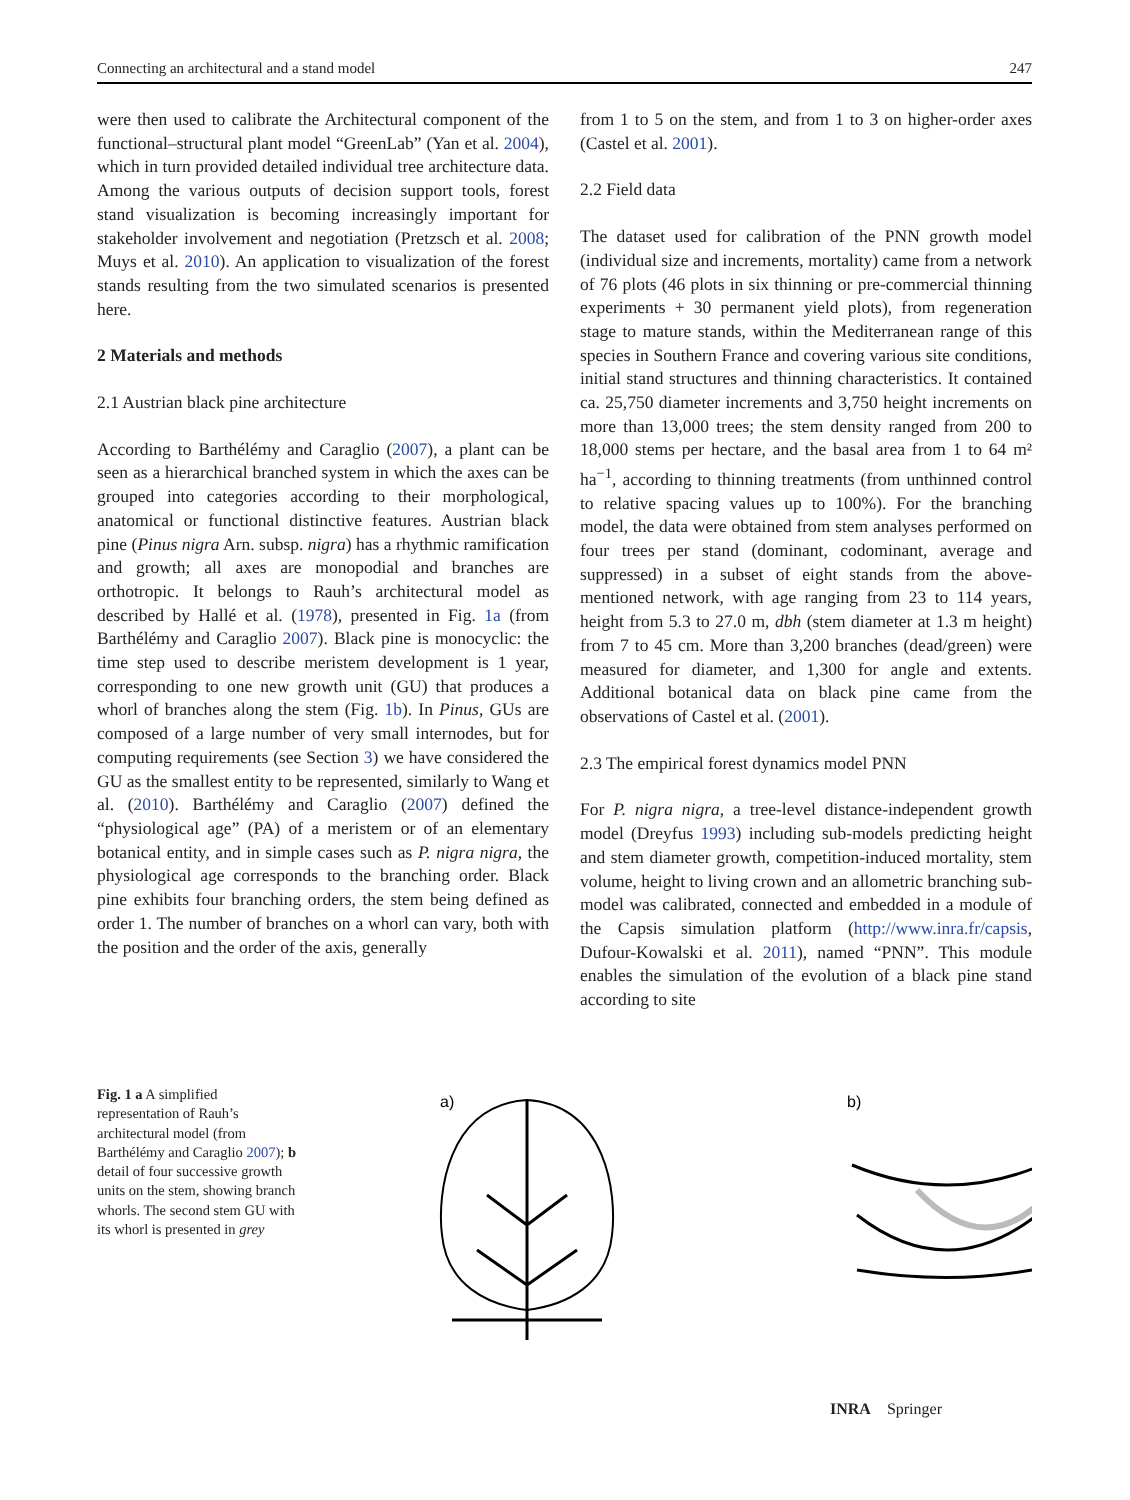Connecting an architectural and a stand model 247
were then used to calibrate the Architectural component of the functional–structural plant model “GreenLab” (Yan et al. 2004), which in turn provided detailed individual tree architecture data. Among the various outputs of decision support tools, forest stand visualization is becoming increasingly important for stakeholder involvement and negotiation (Pretzsch et al. 2008; Muys et al. 2010). An application to visualization of the forest stands resulting from the two simulated scenarios is presented here.
2 Materials and methods
2.1 Austrian black pine architecture
According to Barthélémy and Caraglio (2007), a plant can be seen as a hierarchical branched system in which the axes can be grouped into categories according to their morphological, anatomical or functional distinctive features. Austrian black pine (Pinus nigra Arn. subsp. nigra) has a rhythmic ramification and growth; all axes are monopodial and branches are orthotropic. It belongs to Rauh’s architectural model as described by Hallé et al. (1978), presented in Fig. 1a (from Barthélémy and Caraglio 2007). Black pine is monocyclic: the time step used to describe meristem development is 1 year, corresponding to one new growth unit (GU) that produces a whorl of branches along the stem (Fig. 1b). In Pinus, GUs are composed of a large number of very small internodes, but for computing requirements (see Section 3) we have considered the GU as the smallest entity to be represented, similarly to Wang et al. (2010). Barthélémy and Caraglio (2007) defined the “physiological age” (PA) of a meristem or of an elementary botanical entity, and in simple cases such as P. nigra nigra, the physiological age corresponds to the branching order. Black pine exhibits four branching orders, the stem being defined as order 1. The number of branches on a whorl can vary, both with the position and the order of the axis, generally
from 1 to 5 on the stem, and from 1 to 3 on higher-order axes (Castel et al. 2001).
2.2 Field data
The dataset used for calibration of the PNN growth model (individual size and increments, mortality) came from a network of 76 plots (46 plots in six thinning or pre-commercial thinning experiments + 30 permanent yield plots), from regeneration stage to mature stands, within the Mediterranean range of this species in Southern France and covering various site conditions, initial stand structures and thinning characteristics. It contained ca. 25,750 diameter increments and 3,750 height increments on more than 13,000 trees; the stem density ranged from 200 to 18,000 stems per hectare, and the basal area from 1 to 64 m² ha<sup>−1</sup>, according to thinning treatments (from unthinned control to relative spacing values up to 100%). For the branching model, the data were obtained from stem analyses performed on four trees per stand (dominant, codominant, average and suppressed) in a subset of eight stands from the above-mentioned network, with age ranging from 23 to 114 years, height from 5.3 to 27.0 m, dbh (stem diameter at 1.3 m height) from 7 to 45 cm. More than 3,200 branches (dead/green) were measured for diameter, and 1,300 for angle and extents. Additional botanical data on black pine came from the observations of Castel et al. (2001).
2.3 The empirical forest dynamics model PNN
For P. nigra nigra, a tree-level distance-independent growth model (Dreyfus 1993) including sub-models predicting height and stem diameter growth, competition-induced mortality, stem volume, height to living crown and an allometric branching sub-model was calibrated, connected and embedded in a module of the Capsis simulation platform (http://www.inra.fr/capsis, Dufour-Kowalski et al. 2011), named “PNN”. This module enables the simulation of the evolution of a black pine stand according to site
Fig. 1 a A simplified representation of Rauh’s architectural model (from Barthélémy and Caraglio 2007); b detail of four successive growth units on the stem, showing branch whorls. The second stem GU with its whorl is presented in grey
a)
b)
INRA Springer